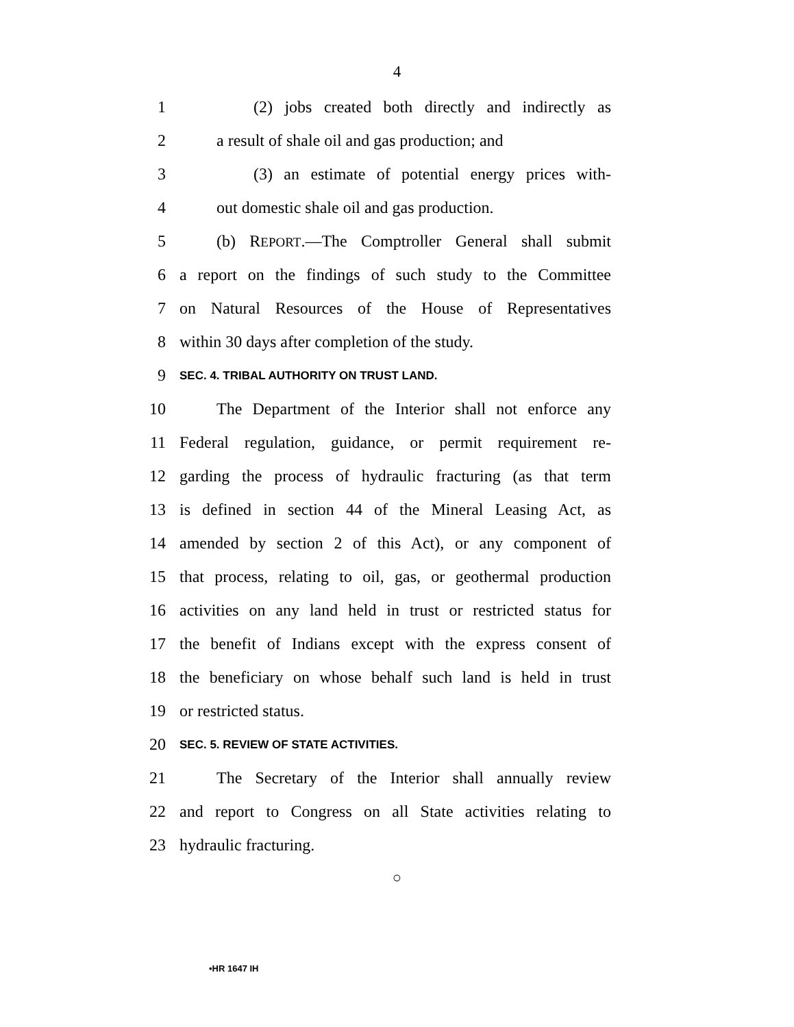4
1 (2) jobs created both directly and indirectly as
2 a result of shale oil and gas production; and
3 (3) an estimate of potential energy prices with-
4 out domestic shale oil and gas production.
5 (b) REPORT.—The Comptroller General shall submit
6 a report on the findings of such study to the Committee
7 on Natural Resources of the House of Representatives
8 within 30 days after completion of the study.
9 SEC. 4. TRIBAL AUTHORITY ON TRUST LAND.
10 The Department of the Interior shall not enforce any
11 Federal regulation, guidance, or permit requirement re-
12 garding the process of hydraulic fracturing (as that term
13 is defined in section 44 of the Mineral Leasing Act, as
14 amended by section 2 of this Act), or any component of
15 that process, relating to oil, gas, or geothermal production
16 activities on any land held in trust or restricted status for
17 the benefit of Indians except with the express consent of
18 the beneficiary on whose behalf such land is held in trust
19 or restricted status.
20 SEC. 5. REVIEW OF STATE ACTIVITIES.
21 The Secretary of the Interior shall annually review
22 and report to Congress on all State activities relating to
23 hydraulic fracturing.
○
•HR 1647 IH